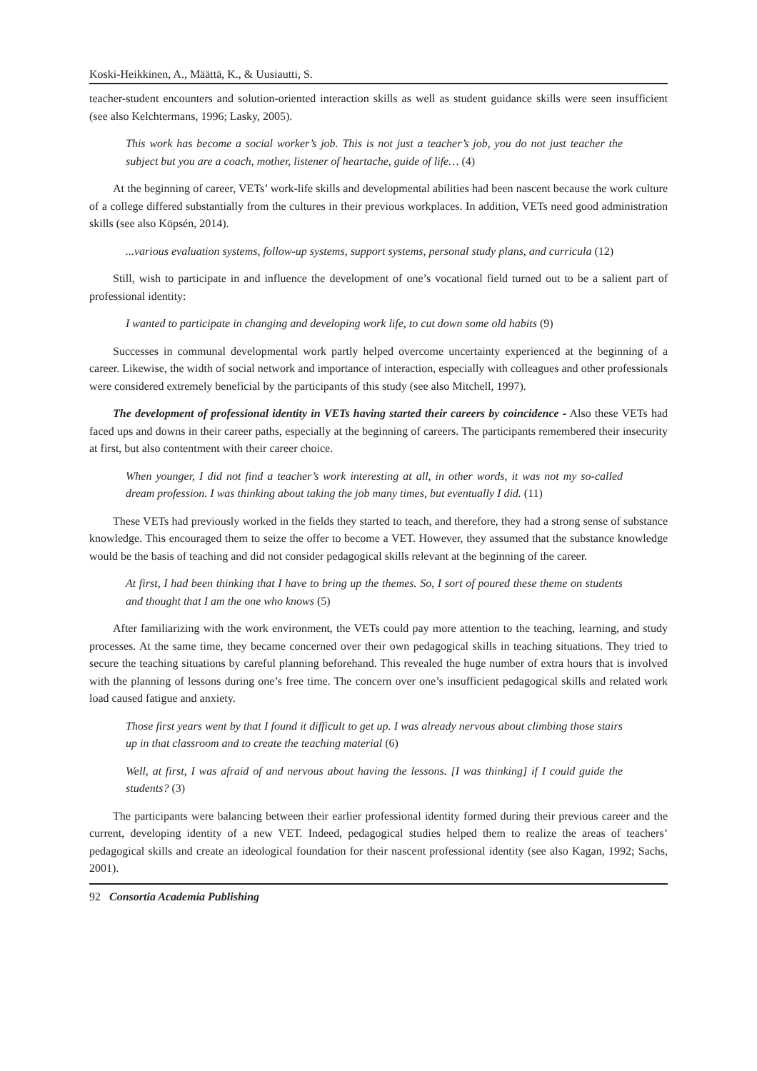Koski-Heikkinen, A., Määttä, K., & Uusiautti, S.
teacher-student encounters and solution-oriented interaction skills as well as student guidance skills were seen insufficient (see also Kelchtermans, 1996; Lasky, 2005).
This work has become a social worker’s job. This is not just a teacher’s job, you do not just teacher the subject but you are a coach, mother, listener of heartache, guide of life… (4)
At the beginning of career, VETs’ work-life skills and developmental abilities had been nascent because the work culture of a college differed substantially from the cultures in their previous workplaces. In addition, VETs need good administration skills (see also Köpsén, 2014).
...various evaluation systems, follow-up systems, support systems, personal study plans, and curricula (12)
Still, wish to participate in and influence the development of one’s vocational field turned out to be a salient part of professional identity:
I wanted to participate in changing and developing work life, to cut down some old habits (9)
Successes in communal developmental work partly helped overcome uncertainty experienced at the beginning of a career. Likewise, the width of social network and importance of interaction, especially with colleagues and other professionals were considered extremely beneficial by the participants of this study (see also Mitchell, 1997).
The development of professional identity in VETs having started their careers by coincidence - Also these VETs had faced ups and downs in their career paths, especially at the beginning of careers. The participants remembered their insecurity at first, but also contentment with their career choice.
When younger, I did not find a teacher’s work interesting at all, in other words, it was not my so-called dream profession. I was thinking about taking the job many times, but eventually I did. (11)
These VETs had previously worked in the fields they started to teach, and therefore, they had a strong sense of substance knowledge. This encouraged them to seize the offer to become a VET. However, they assumed that the substance knowledge would be the basis of teaching and did not consider pedagogical skills relevant at the beginning of the career.
At first, I had been thinking that I have to bring up the themes. So, I sort of poured these theme on students and thought that I am the one who knows (5)
After familiarizing with the work environment, the VETs could pay more attention to the teaching, learning, and study processes. At the same time, they became concerned over their own pedagogical skills in teaching situations. They tried to secure the teaching situations by careful planning beforehand. This revealed the huge number of extra hours that is involved with the planning of lessons during one’s free time. The concern over one’s insufficient pedagogical skills and related work load caused fatigue and anxiety.
Those first years went by that I found it difficult to get up. I was already nervous about climbing those stairs up in that classroom and to create the teaching material (6)
Well, at first, I was afraid of and nervous about having the lessons. [I was thinking] if I could guide the students? (3)
The participants were balancing between their earlier professional identity formed during their previous career and the current, developing identity of a new VET. Indeed, pedagogical studies helped them to realize the areas of teachers’ pedagogical skills and create an ideological foundation for their nascent professional identity (see also Kagan, 1992; Sachs, 2001).
92 Consortia Academia Publishing